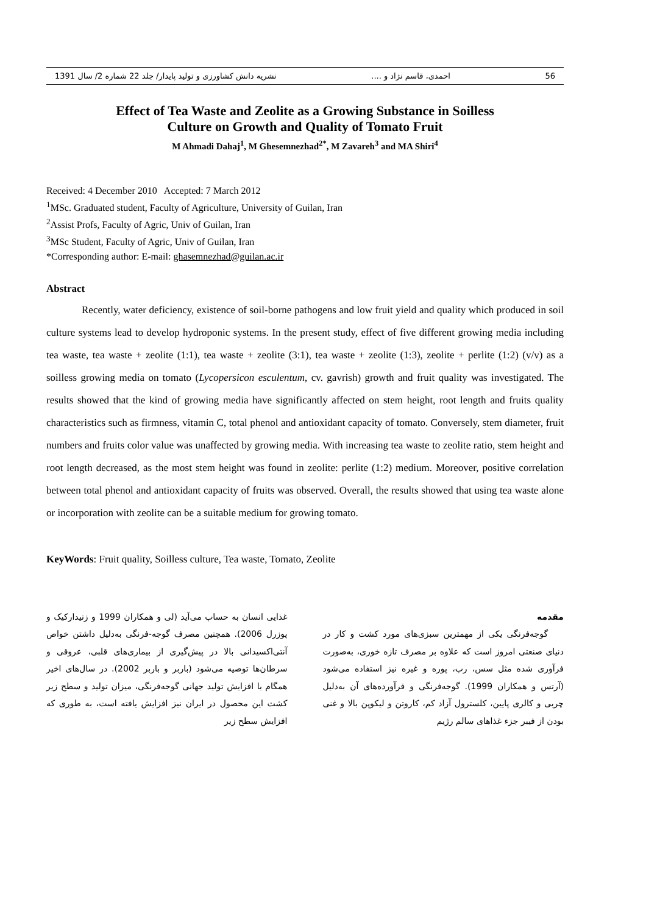56 احمدی، قاسم نژاد و .... نشریه دانش کشاورزی و تولید پایدار/ جلد 22 شماره 2/ سال 1391
Effect of Tea Waste and Zeolite as a Growing Substance in Soilless
Culture on Growth and Quality of Tomato Fruit
M Ahmadi Dahaj<sup>1</sup>, M Ghesemnezhad<sup>2*</sup>, M Zavareh<sup>3</sup> and MA Shiri<sup>4</sup>
Received: 4 December 2010 Accepted: 7 March 2012
<sup>1</sup> MSc. Graduated student, Faculty of Agriculture, University of Guilan, Iran
<sup>2</sup> Assist Profs, Faculty of Agric, Univ of Guilan, Iran
<sup>3</sup> MSc Student, Faculty of Agric, Univ of Guilan, Iran
*Corresponding author: E-mail: ghasemnezhad@guilan.ac.ir
Abstract
Recently, water deficiency, existence of soil-borne pathogens and low fruit yield and quality which produced in soil culture systems lead to develop hydroponic systems. In the present study, effect of five different growing media including tea waste, tea waste + zeolite (1:1), tea waste + zeolite (3:1), tea waste + zeolite (1:3), zeolite + perlite (1:2) (v/v) as a soilless growing media on tomato (Lycopersicon esculentum, cv. gavrish) growth and fruit quality was investigated. The results showed that the kind of growing media have significantly affected on stem height, root length and fruits quality characteristics such as firmness, vitamin C, total phenol and antioxidant capacity of tomato. Conversely, stem diameter, fruit numbers and fruits color value was unaffected by growing media. With increasing tea waste to zeolite ratio, stem height and root length decreased, as the most stem height was found in zeolite: perlite (1:2) medium. Moreover, positive correlation between total phenol and antioxidant capacity of fruits was observed. Overall, the results showed that using tea waste alone or incorporation with zeolite can be a suitable medium for growing tomato.
KeyWords: Fruit quality, Soilless culture, Tea waste, Tomato, Zeolite
مقدمه
گوجه‌فرنگی یکی از مهمترین سبزی‌های مورد کشت و کار در دنیای صنعتی امروز است که علاوه بر مصرف تازه خوری، به‌صورت فرآوری شده مثل سس، رب، پوره و غیره نیز استفاده می‌شود (آرتس و همکاران 1999). گوجه‌فرنگی و فرآورده‌های آن به‌دلیل چربی و کالری پایین، کلسترول آزاد کم، کاروتن و لیکوپن بالا و غنی بودن از فیبر جزء غذاهای سالم رژیم
غذایی انسان به حساب می‌آید (لی و همکاران 1999 و زنیدارکیک و پوزرل 2006). همچنین مصرف گوجه-فرنگی به‌دلیل داشتن خواص آنتی‌اکسیدانی بالا در پیش‌گیری از بیماری‌های قلبی، عروقی و سرطان‌ها توصیه می‌شود (باربر و باربر 2002). در سال‌های اخیر همگام با افزایش تولید جهانی گوجه‌فرنگی، میزان تولید و سطح زیر کشت این محصول در ایران نیز افزایش یافته است، به طوری که افزایش سطح زیر